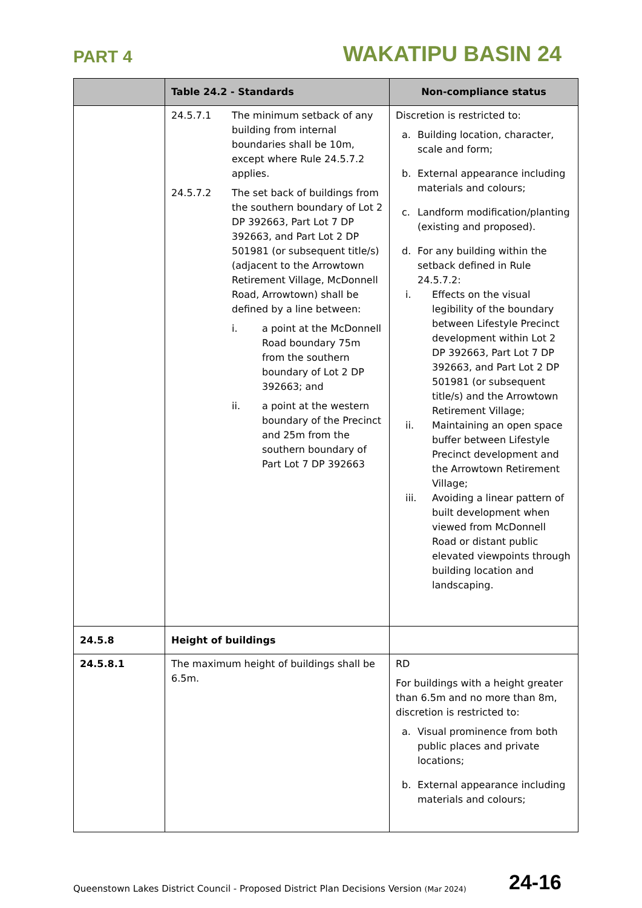PART 4 WAKATIPU BASIN 24
| | Table 24.2 - Standards | Non-compliance status |
| --- | --- | --- |
| | 24.5.7.1 The minimum setback of any building from internal boundaries shall be 10m, except where Rule 24.5.7.2 applies. 24.5.7.2 The set back of buildings from the southern boundary of Lot 2 DP 392663, Part Lot 7 DP 392663, and Part Lot 2 DP 501981 (or subsequent title/s) (adjacent to the Arrowtown Retirement Village, McDonnell Road, Arrowtown) shall be defined by a line between: i. a point at the McDonnell Road boundary 75m from the southern boundary of Lot 2 DP 392663; and ii. a point at the western boundary of the Precinct and 25m from the southern boundary of Part Lot 7 DP 392663 | Discretion is restricted to: a. Building location, character, scale and form; b. External appearance including materials and colours; c. Landform modification/planting (existing and proposed). d. For any building within the setback defined in Rule 24.5.7.2: i. Effects on the visual legibility of the boundary between Lifestyle Precinct development within Lot 2 DP 392663, Part Lot 7 DP 392663, and Part Lot 2 DP 501981 (or subsequent title/s) and the Arrowtown Retirement Village; ii. Maintaining an open space buffer between Lifestyle Precinct development and the Arrowtown Retirement Village; iii. Avoiding a linear pattern of built development when viewed from McDonnell Road or distant public elevated viewpoints through building location and landscaping. |
| 24.5.8 | Height of buildings | |
| 24.5.8.1 | The maximum height of buildings shall be 6.5m. | RD For buildings with a height greater than 6.5m and no more than 8m, discretion is restricted to: a. Visual prominence from both public places and private locations; b. External appearance including materials and colours; |
Queenstown Lakes District Council - Proposed District Plan Decisions Version (Mar 2024) 24-16